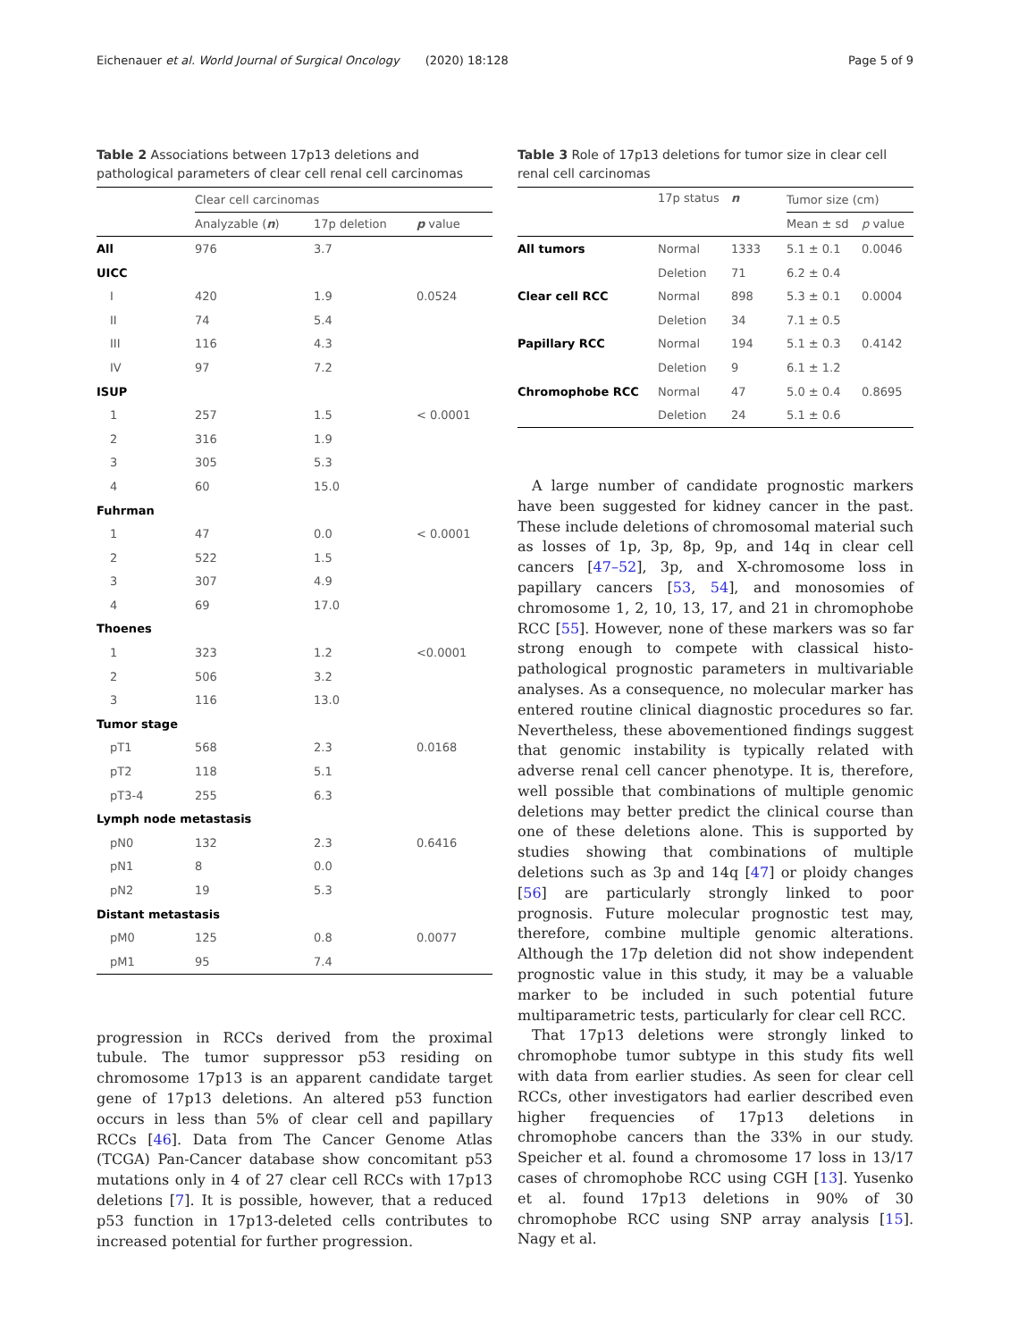Eichenauer et al. World Journal of Surgical Oncology (2020) 18:128
Page 5 of 9
Table 2 Associations between 17p13 deletions and pathological parameters of clear cell renal cell carcinomas
| | Clear cell carcinomas | | |
| --- | --- | --- | --- |
| | Analyzable ( n ) | 17p deletion | p value |
| All | 976 | 3.7 | |
| UICC | | | |
| I | 420 | 1.9 | 0.0524 |
| II | 74 | 5.4 | |
| III | 116 | 4.3 | |
| IV | 97 | 7.2 | |
| ISUP | | | |
| 1 | 257 | 1.5 | < 0.0001 |
| 2 | 316 | 1.9 | |
| 3 | 305 | 5.3 | |
| 4 | 60 | 15.0 | |
| Fuhrman | | | |
| 1 | 47 | 0.0 | < 0.0001 |
| 2 | 522 | 1.5 | |
| 3 | 307 | 4.9 | |
| 4 | 69 | 17.0 | |
| Thoenes | | | |
| 1 | 323 | 1.2 | <0.0001 |
| 2 | 506 | 3.2 | |
| 3 | 116 | 13.0 | |
| Tumor stage | | | |
| pT1 | 568 | 2.3 | 0.0168 |
| pT2 | 118 | 5.1 | |
| pT3-4 | 255 | 6.3 | |
| Lymph node metastasis | | | |
| pN0 | 132 | 2.3 | 0.6416 |
| pN1 | 8 | 0.0 | |
| pN2 | 19 | 5.3 | |
| Distant metastasis | | | |
| pM0 | 125 | 0.8 | 0.0077 |
| pM1 | 95 | 7.4 | |
progression in RCCs derived from the proximal tubule. The tumor suppressor p53 residing on chromosome 17p13 is an apparent candidate target gene of 17p13 deletions. An altered p53 function occurs in less than 5% of clear cell and papillary RCCs [46]. Data from The Cancer Genome Atlas (TCGA) Pan-Cancer database show concomitant p53 mutations only in 4 of 27 clear cell RCCs with 17p13 deletions [7]. It is possible, however, that a reduced p53 function in 17p13-deleted cells contributes to increased potential for further progression.
Table 3 Role of 17p13 deletions for tumor size in clear cell renal cell carcinomas
| | 17p status | n | Tumor size (cm) | |
| --- | --- | --- | --- | --- |
| | | | Mean ± sd | p value |
| All tumors | Normal | 1333 | 5.1 ± 0.1 | 0.0046 |
| | Deletion | 71 | 6.2 ± 0.4 | |
| Clear cell RCC | Normal | 898 | 5.3 ± 0.1 | 0.0004 |
| | Deletion | 34 | 7.1 ± 0.5 | |
| Papillary RCC | Normal | 194 | 5.1 ± 0.3 | 0.4142 |
| | Deletion | 9 | 6.1 ± 1.2 | |
| Chromophobe RCC | Normal | 47 | 5.0 ± 0.4 | 0.8695 |
| | Deletion | 24 | 5.1 ± 0.6 | |
A large number of candidate prognostic markers have been suggested for kidney cancer in the past. These include deletions of chromosomal material such as losses of 1p, 3p, 8p, 9p, and 14q in clear cell cancers [47–52], 3p, and X-chromosome loss in papillary cancers [53, 54], and monosomies of chromosome 1, 2, 10, 13, 17, and 21 in chromophobe RCC [55]. However, none of these markers was so far strong enough to compete with classical histo-pathological prognostic parameters in multivariable analyses. As a consequence, no molecular marker has entered routine clinical diagnostic procedures so far. Nevertheless, these abovementioned findings suggest that genomic instability is typically related with adverse renal cell cancer phenotype. It is, therefore, well possible that combinations of multiple genomic deletions may better predict the clinical course than one of these deletions alone. This is supported by studies showing that combinations of multiple deletions such as 3p and 14q [47] or ploidy changes [56] are particularly strongly linked to poor prognosis. Future molecular prognostic test may, therefore, combine multiple genomic alterations. Although the 17p deletion did not show independent prognostic value in this study, it may be a valuable marker to be included in such potential future multiparametric tests, particularly for clear cell RCC.
That 17p13 deletions were strongly linked to chromophobe tumor subtype in this study fits well with data from earlier studies. As seen for clear cell RCCs, other investigators had earlier described even higher frequencies of 17p13 deletions in chromophobe cancers than the 33% in our study. Speicher et al. found a chromosome 17 loss in 13/17 cases of chromophobe RCC using CGH [13]. Yusenko et al. found 17p13 deletions in 90% of 30 chromophobe RCC using SNP array analysis [15]. Nagy et al.